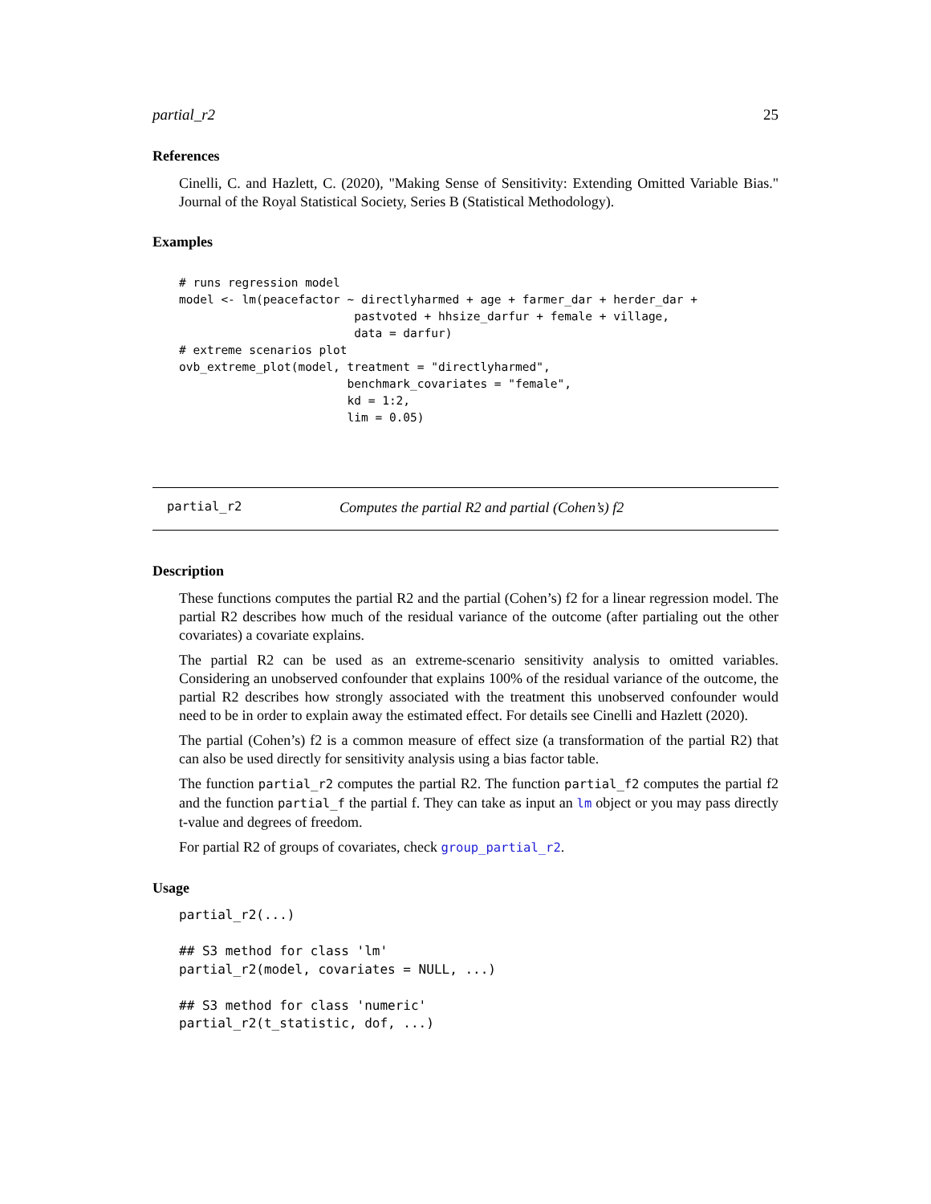partial_r2 25
References
Cinelli, C. and Hazlett, C. (2020), "Making Sense of Sensitivity: Extending Omitted Variable Bias." Journal of the Royal Statistical Society, Series B (Statistical Methodology).
Examples
# runs regression model
model <- lm(peacefactor ~ directlyharmed + age + farmer_dar + herder_dar +
                         pastvoted + hhsize_darfur + female + village,
                         data = darfur)
# extreme scenarios plot
ovb_extreme_plot(model, treatment = "directlyharmed",
                        benchmark_covariates = "female",
                        kd = 1:2,
                        lim = 0.05)
partial_r2 Computes the partial R2 and partial (Cohen’s) f2
Description
These functions computes the partial R2 and the partial (Cohen’s) f2 for a linear regression model. The partial R2 describes how much of the residual variance of the outcome (after partialing out the other covariates) a covariate explains.
The partial R2 can be used as an extreme-scenario sensitivity analysis to omitted variables. Considering an unobserved confounder that explains 100% of the residual variance of the outcome, the partial R2 describes how strongly associated with the treatment this unobserved confounder would need to be in order to explain away the estimated effect. For details see Cinelli and Hazlett (2020).
The partial (Cohen’s) f2 is a common measure of effect size (a transformation of the partial R2) that can also be used directly for sensitivity analysis using a bias factor table.
The function partial_r2 computes the partial R2. The function partial_f2 computes the partial f2 and the function partial_f the partial f. They can take as input an lm object or you may pass directly t-value and degrees of freedom.
For partial R2 of groups of covariates, check group_partial_r2.
Usage
partial_r2(...)

## S3 method for class 'lm'
partial_r2(model, covariates = NULL, ...)

## S3 method for class 'numeric'
partial_r2(t_statistic, dof, ...)